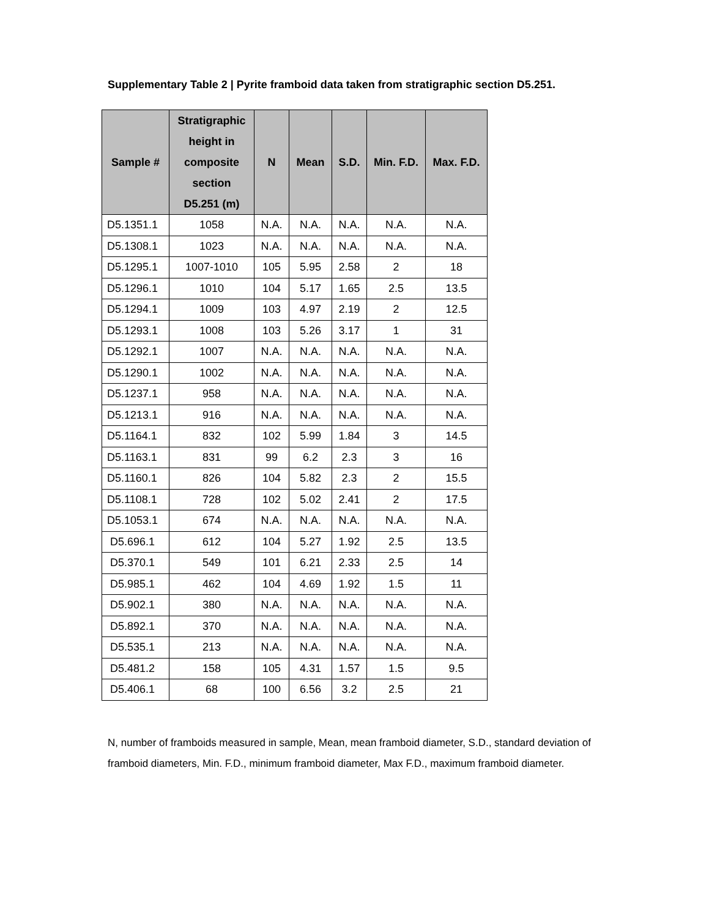Supplementary Table 2 | Pyrite framboid data taken from stratigraphic section D5.251.
| Sample # | Stratigraphic height in composite section D5.251 (m) | N | Mean | S.D. | Min. F.D. | Max. F.D. |
| --- | --- | --- | --- | --- | --- | --- |
| D5.1351.1 | 1058 | N.A. | N.A. | N.A. | N.A. | N.A. |
| D5.1308.1 | 1023 | N.A. | N.A. | N.A. | N.A. | N.A. |
| D5.1295.1 | 1007-1010 | 105 | 5.95 | 2.58 | 2 | 18 |
| D5.1296.1 | 1010 | 104 | 5.17 | 1.65 | 2.5 | 13.5 |
| D5.1294.1 | 1009 | 103 | 4.97 | 2.19 | 2 | 12.5 |
| D5.1293.1 | 1008 | 103 | 5.26 | 3.17 | 1 | 31 |
| D5.1292.1 | 1007 | N.A. | N.A. | N.A. | N.A. | N.A. |
| D5.1290.1 | 1002 | N.A. | N.A. | N.A. | N.A. | N.A. |
| D5.1237.1 | 958 | N.A. | N.A. | N.A. | N.A. | N.A. |
| D5.1213.1 | 916 | N.A. | N.A. | N.A. | N.A. | N.A. |
| D5.1164.1 | 832 | 102 | 5.99 | 1.84 | 3 | 14.5 |
| D5.1163.1 | 831 | 99 | 6.2 | 2.3 | 3 | 16 |
| D5.1160.1 | 826 | 104 | 5.82 | 2.3 | 2 | 15.5 |
| D5.1108.1 | 728 | 102 | 5.02 | 2.41 | 2 | 17.5 |
| D5.1053.1 | 674 | N.A. | N.A. | N.A. | N.A. | N.A. |
| D5.696.1 | 612 | 104 | 5.27 | 1.92 | 2.5 | 13.5 |
| D5.370.1 | 549 | 101 | 6.21 | 2.33 | 2.5 | 14 |
| D5.985.1 | 462 | 104 | 4.69 | 1.92 | 1.5 | 11 |
| D5.902.1 | 380 | N.A. | N.A. | N.A. | N.A. | N.A. |
| D5.892.1 | 370 | N.A. | N.A. | N.A. | N.A. | N.A. |
| D5.535.1 | 213 | N.A. | N.A. | N.A. | N.A. | N.A. |
| D5.481.2 | 158 | 105 | 4.31 | 1.57 | 1.5 | 9.5 |
| D5.406.1 | 68 | 100 | 6.56 | 3.2 | 2.5 | 21 |
N, number of framboids measured in sample, Mean, mean framboid diameter, S.D., standard deviation of framboid diameters, Min. F.D., minimum framboid diameter, Max F.D., maximum framboid diameter.